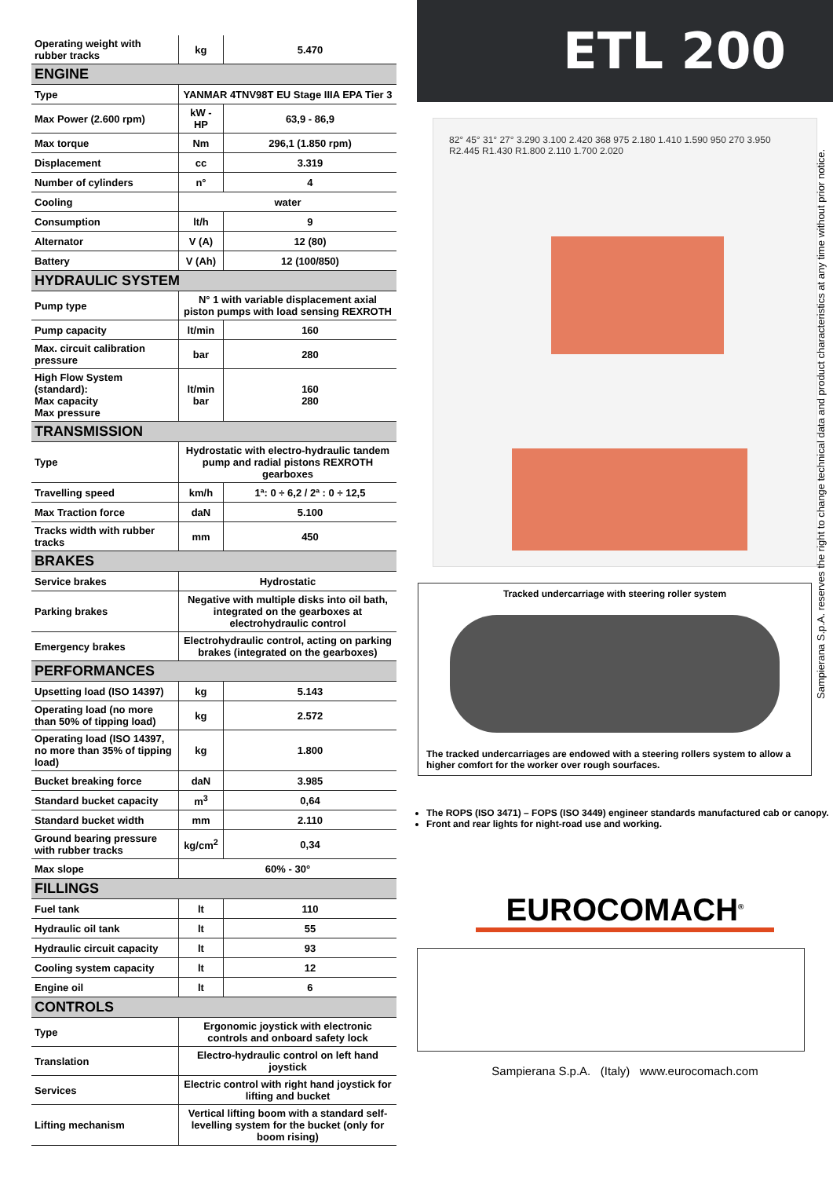| Operating weight with rubber tracks | kg | 5.470 |
| ENGINE | | |
| Type | YANMAR 4TNV98T EU Stage IIIA EPA Tier 3 | |
| Max Power (2.600 rpm) | kW - HP | 63,9 - 86,9 |
| Max torque | Nm | 296,1 (1.850 rpm) |
| Displacement | cc | 3.319 |
| Number of cylinders | n° | 4 |
| Cooling | water | |
| Consumption | lt/h | 9 |
| Alternator | V (A) | 12 (80) |
| Battery | V (Ah) | 12 (100/850) |
| HYDRAULIC SYSTEM | | |
| Pump type | N° 1 with variable displacement axial piston pumps with load sensing REXROTH | |
| Pump capacity | lt/min | 160 |
| Max. circuit calibration pressure | bar | 280 |
| High Flow System (standard): Max capacity Max pressure | lt/min bar | 160 280 |
| TRANSMISSION | | |
| Type | Hydrostatic with electro-hydraulic tandem pump and radial pistons REXROTH gearboxes | |
| Travelling speed | km/h | 1ª: 0 ÷ 6,2 / 2ª : 0 ÷ 12,5 |
| Max Traction force | daN | 5.100 |
| Tracks width with rubber tracks | mm | 450 |
| BRAKES | | |
| Service brakes | Hydrostatic | |
| Parking brakes | Negative with multiple disks into oil bath, integrated on the gearboxes at electrohydraulic control | |
| Emergency brakes | Electrohydraulic control, acting on parking brakes (integrated on the gearboxes) | |
| PERFORMANCES | | |
| Upsetting load (ISO 14397) | kg | 5.143 |
| Operating load (no more than 50% of tipping load) | kg | 2.572 |
| Operating load (ISO 14397, no more than 35% of tipping load) | kg | 1.800 |
| Bucket breaking force | daN | 3.985 |
| Standard bucket capacity | m<sup>3</sup> | 0,64 |
| Standard bucket width | mm | 2.110 |
| Ground bearing pressure with rubber tracks | kg/cm<sup>2</sup> | 0,34 |
| Max slope | 60% - 30° | |
| FILLINGS | | |
| Fuel tank | lt | 110 |
| Hydraulic oil tank | lt | 55 |
| Hydraulic circuit capacity | lt | 93 |
| Cooling system capacity | lt | 12 |
| Engine oil | lt | 6 |
| CONTROLS | | |
| Type | Ergonomic joystick with electronic controls and onboard safety lock | |
| Translation | Electro-hydraulic control on left hand joystick | |
| Services | Electric control with right hand joystick for lifting and bucket | |
| Lifting mechanism | Vertical lifting boom with a standard self-levelling system for the bucket (only for boom rising) | |
ETL 200
82° 45° 31° 27° 3.290 3.100 2.420 368 975 2.180 1.410 1.590 950 270 3.950 R2.445 R1.430 R1.800 2.110 1.700 2.020
Tracked undercarriage with steering roller system
The tracked undercarriages are endowed with a steering rollers system to allow a higher comfort for the worker over rough sourfaces.
The ROPS (ISO 3471) – FOPS (ISO 3449) engineer standards manufactured cab or canopy.
Front and rear lights for night-road use and working.
EUROCOMACH<sup>®</sup>
Sampierana S.p.A. (Italy) www.eurocomach.com
Sampierana S.p.A. reserves the right to change technical data and product characteristics at any time without prior notice.